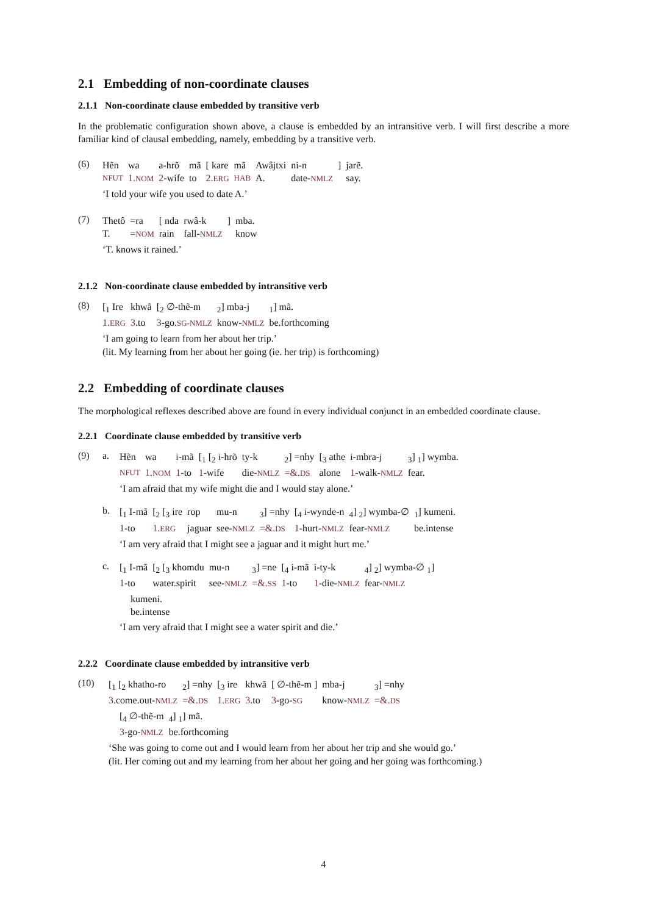2.1 Embedding of non-coordinate clauses
2.1.1 Non-coordinate clause embedded by transitive verb
In the problematic configuration shown above, a clause is embedded by an intransitive verb. I will first describe a more familiar kind of clausal embedding, namely, embedding by a transitive verb.
(6)
| Hẽn | wa | a-hrõ | mã | [ kare | mã | Awâjtxi | ni-n | ] | jarẽ. |
| NFUT | 1. NOM | 2 -wife | to | 2. ERG | HAB | A. | date- NMLZ | | say. |
‘I told your wife you used to date A.’
(7)
| Thetô | =ra | [ nda | rwâ-k | ] | mba. |
| T. | = NOM | rain | fall- NMLZ | | know |
‘T. knows it rained.’
2.1.2 Non-coordinate clause embedded by intransitive verb
(8)
| [<sub>1</sub> Ire | khwã | [<sub>2</sub> ∅-thẽ-m | <sub>2</sub>] mba-j | <sub>1</sub>] mã. |
| 1. ERG | 3 .to | 3 -go. SG-NMLZ | know- NMLZ | be.forthcoming |
‘I am going to learn from her about her trip.’
(lit. My learning from her about her going (ie. her trip) is forthcoming)
2.2 Embedding of coordinate clauses
The morphological reflexes described above are found in every individual conjunct in an embedded coordinate clause.
2.2.1 Coordinate clause embedded by transitive verb
(9) a.
| Hẽn | wa | i-mã | [<sub>1</sub> [<sub>2</sub> i-hrõ | ty-k | <sub>2</sub>] =nhy | [<sub>3</sub> athe | i-mbra-j | <sub>3</sub>] <sub>1</sub>] wymba. |
| NFUT | 1. NOM | 1 -to | 1 -wife | die- NMLZ | =&. DS | alone | 1 -walk- NMLZ | fear. |
‘I am afraid that my wife might die and I would stay alone.’
b.
| [<sub>1</sub> I-mã | [<sub>2</sub> [<sub>3</sub> ire | rop | mu-n | <sub>3</sub>] =nhy | [<sub>4</sub> i-wynde-n | <sub>4</sub>] <sub>2</sub>] wymba-∅ | <sub>1</sub>] kumeni. |
| 1 -to | 1. ERG | jaguar | see- NMLZ | =&. DS | 1 -hurt- NMLZ | fear- NMLZ | be.intense |
‘I am very afraid that I might see a jaguar and it might hurt me.’
c.
| [<sub>1</sub> I-mã | [<sub>2</sub> [<sub>3</sub> khomdu | mu-n | <sub>3</sub>] =ne | [<sub>4</sub> i-mã | i-ty-k | <sub>4</sub>] <sub>2</sub>] wymba-∅ <sub>1</sub>] |
| 1 -to | water.spirit | see- NMLZ | =&. SS | 1 -to | 1 -die- NMLZ | fear- NMLZ |
| kumeni. |
| be.intense |
‘I am very afraid that I might see a water spirit and die.’
2.2.2 Coordinate clause embedded by intransitive verb
(10)
| [<sub>1</sub> [<sub>2</sub> khatho-ro | <sub>2</sub>] =nhy | [<sub>3</sub> ire | khwã | [ ∅-thẽ-m ] | mba-j | <sub>3</sub>] =nhy |
| 3 .come.out- NMLZ | =&. DS | 1. ERG | 3 .to | 3 -go- SG | know- NMLZ | =&. DS |
| [<sub>4</sub> ∅-thẽ-m | <sub>4</sub>] <sub>1</sub>] mã. |
| 3 -go- NMLZ | be.forthcoming |
‘She was going to come out and I would learn from her about her trip and she would go.’
(lit. Her coming out and my learning from her about her going and her going was forthcoming.)
4